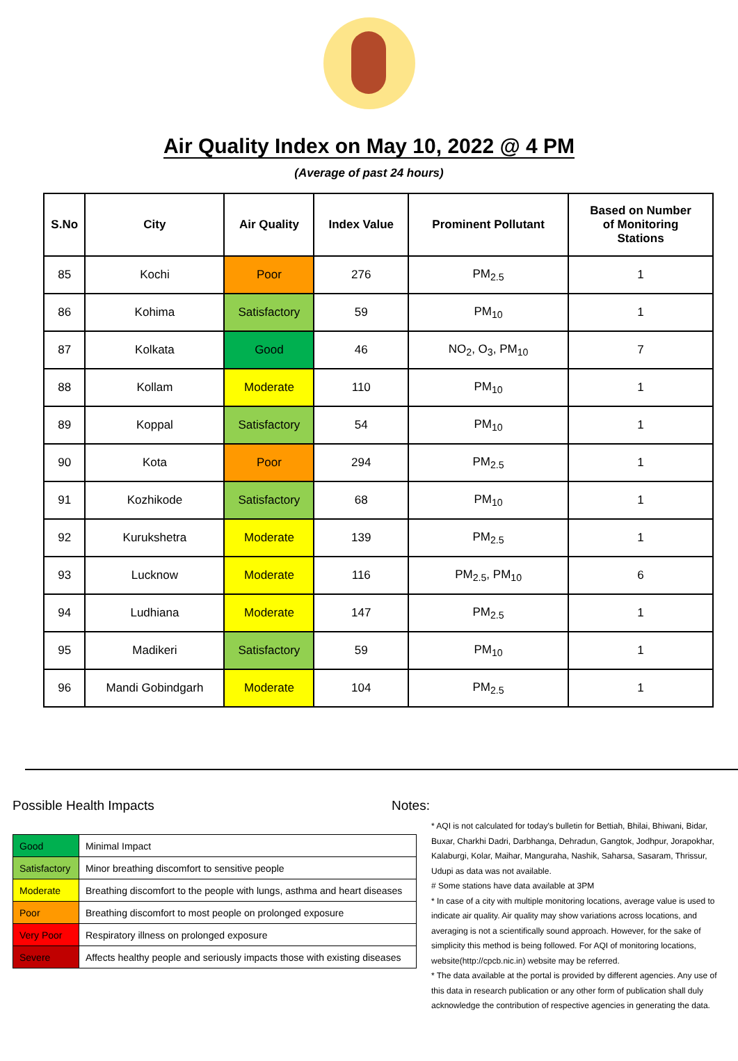Air Quality Index on May 10, 2022 @ 4 PM
(Average of past 24 hours)
| S.No | City | Air Quality | Index Value | Prominent Pollutant | Based on Number of Monitoring Stations |
| --- | --- | --- | --- | --- | --- |
| 85 | Kochi | Poor | 276 | PM<sub>2.5</sub> | 1 |
| 86 | Kohima | Satisfactory | 59 | PM<sub>10</sub> | 1 |
| 87 | Kolkata | Good | 46 | NO<sub>2</sub>, O<sub>3</sub>, PM<sub>10</sub> | 7 |
| 88 | Kollam | Moderate | 110 | PM<sub>10</sub> | 1 |
| 89 | Koppal | Satisfactory | 54 | PM<sub>10</sub> | 1 |
| 90 | Kota | Poor | 294 | PM<sub>2.5</sub> | 1 |
| 91 | Kozhikode | Satisfactory | 68 | PM<sub>10</sub> | 1 |
| 92 | Kurukshetra | Moderate | 139 | PM<sub>2.5</sub> | 1 |
| 93 | Lucknow | Moderate | 116 | PM<sub>2.5</sub>, PM<sub>10</sub> | 6 |
| 94 | Ludhiana | Moderate | 147 | PM<sub>2.5</sub> | 1 |
| 95 | Madikeri | Satisfactory | 59 | PM<sub>10</sub> | 1 |
| 96 | Mandi Gobindgarh | Moderate | 104 | PM<sub>2.5</sub> | 1 |
Possible Health Impacts
| Good | Minimal Impact |
| Satisfactory | Minor breathing discomfort to sensitive people |
| Moderate | Breathing discomfort to the people with lungs, asthma and heart diseases |
| Poor | Breathing discomfort to most people on prolonged exposure |
| Very Poor | Respiratory illness on prolonged exposure |
| Severe | Affects healthy people and seriously impacts those with existing diseases |
Notes:
* AQI is not calculated for today's bulletin for Bettiah, Bhilai, Bhiwani, Bidar, Buxar, Charkhi Dadri, Darbhanga, Dehradun, Gangtok, Jodhpur, Jorapokhar, Kalaburgi, Kolar, Maihar, Manguraha, Nashik, Saharsa, Sasaram, Thrissur, Udupi as data was not available.
# Some stations have data available at 3PM
* In case of a city with multiple monitoring locations, average value is used to indicate air quality. Air quality may show variations across locations, and averaging is not a scientifically sound approach. However, for the sake of simplicity this method is being followed. For AQI of monitoring locations, website(http://cpcb.nic.in) website may be referred.
* The data available at the portal is provided by different agencies. Any use of this data in research publication or any other form of publication shall duly acknowledge the contribution of respective agencies in generating the data.